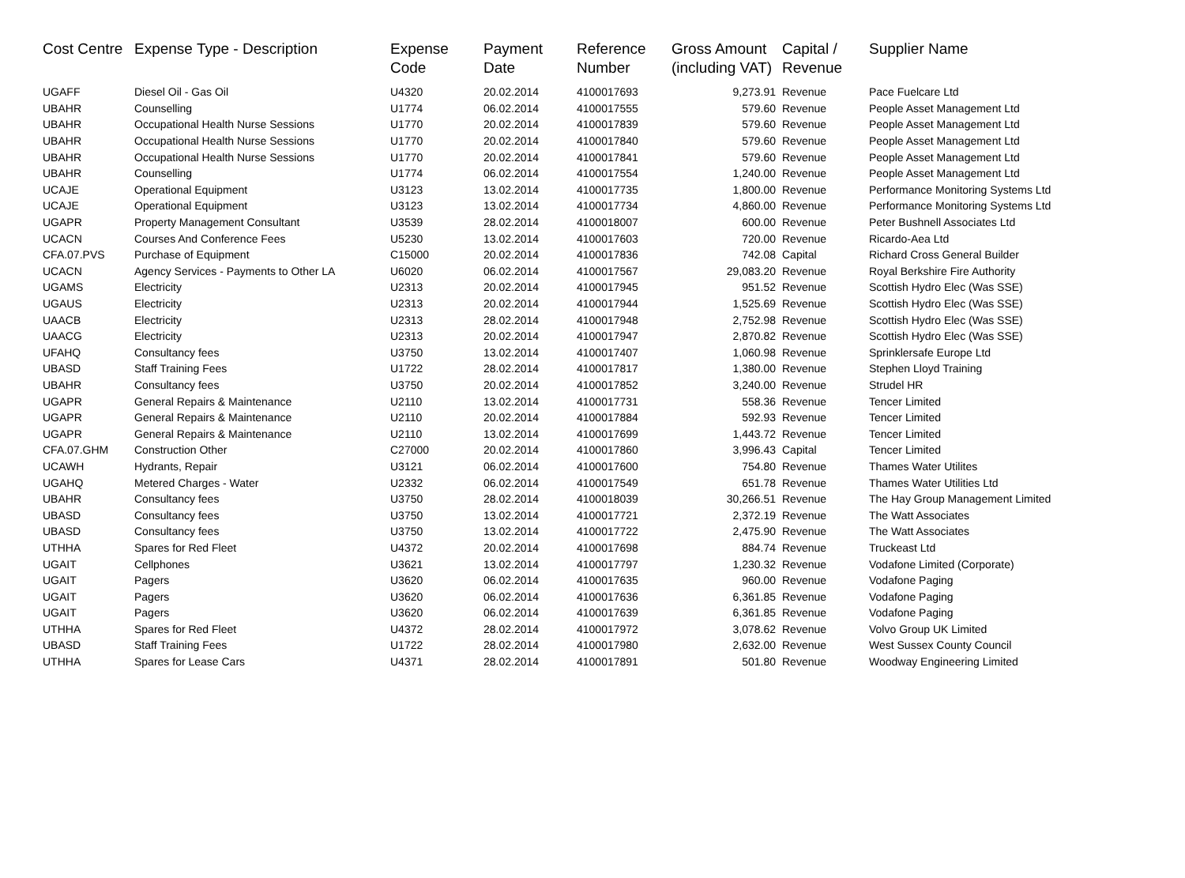| Cost Centre | Expense Type - Description | Expense Code | Payment Date | Reference Number | Gross Amount (including VAT) | Capital / Revenue | Supplier Name |
| --- | --- | --- | --- | --- | --- | --- | --- |
| UGAFF | Diesel Oil - Gas Oil | U4320 | 20.02.2014 | 4100017693 | 9,273.91 | Revenue | Pace Fuelcare Ltd |
| UBAHR | Counselling | U1774 | 06.02.2014 | 4100017555 | 579.60 | Revenue | People Asset Management Ltd |
| UBAHR | Occupational Health Nurse Sessions | U1770 | 20.02.2014 | 4100017839 | 579.60 | Revenue | People Asset Management Ltd |
| UBAHR | Occupational Health Nurse Sessions | U1770 | 20.02.2014 | 4100017840 | 579.60 | Revenue | People Asset Management Ltd |
| UBAHR | Occupational Health Nurse Sessions | U1770 | 20.02.2014 | 4100017841 | 579.60 | Revenue | People Asset Management Ltd |
| UBAHR | Counselling | U1774 | 06.02.2014 | 4100017554 | 1,240.00 | Revenue | People Asset Management Ltd |
| UCAJE | Operational Equipment | U3123 | 13.02.2014 | 4100017735 | 1,800.00 | Revenue | Performance Monitoring Systems Ltd |
| UCAJE | Operational Equipment | U3123 | 13.02.2014 | 4100017734 | 4,860.00 | Revenue | Performance Monitoring Systems Ltd |
| UGAPR | Property Management Consultant | U3539 | 28.02.2014 | 4100018007 | 600.00 | Revenue | Peter Bushnell Associates Ltd |
| UCACN | Courses And Conference Fees | U5230 | 13.02.2014 | 4100017603 | 720.00 | Revenue | Ricardo-Aea Ltd |
| CFA.07.PVS | Purchase of Equipment | C15000 | 20.02.2014 | 4100017836 | 742.08 | Capital | Richard Cross General Builder |
| UCACN | Agency Services - Payments to Other LA | U6020 | 06.02.2014 | 4100017567 | 29,083.20 | Revenue | Royal Berkshire Fire Authority |
| UGAMS | Electricity | U2313 | 20.02.2014 | 4100017945 | 951.52 | Revenue | Scottish Hydro Elec (Was SSE) |
| UGAUS | Electricity | U2313 | 20.02.2014 | 4100017944 | 1,525.69 | Revenue | Scottish Hydro Elec (Was SSE) |
| UAACB | Electricity | U2313 | 28.02.2014 | 4100017948 | 2,752.98 | Revenue | Scottish Hydro Elec (Was SSE) |
| UAACG | Electricity | U2313 | 20.02.2014 | 4100017947 | 2,870.82 | Revenue | Scottish Hydro Elec (Was SSE) |
| UFAHQ | Consultancy fees | U3750 | 13.02.2014 | 4100017407 | 1,060.98 | Revenue | Sprinklersafe Europe Ltd |
| UBASD | Staff Training Fees | U1722 | 28.02.2014 | 4100017817 | 1,380.00 | Revenue | Stephen Lloyd Training |
| UBAHR | Consultancy fees | U3750 | 20.02.2014 | 4100017852 | 3,240.00 | Revenue | Strudel HR |
| UGAPR | General Repairs & Maintenance | U2110 | 13.02.2014 | 4100017731 | 558.36 | Revenue | Tencer Limited |
| UGAPR | General Repairs & Maintenance | U2110 | 20.02.2014 | 4100017884 | 592.93 | Revenue | Tencer Limited |
| UGAPR | General Repairs & Maintenance | U2110 | 13.02.2014 | 4100017699 | 1,443.72 | Revenue | Tencer Limited |
| CFA.07.GHM | Construction Other | C27000 | 20.02.2014 | 4100017860 | 3,996.43 | Capital | Tencer Limited |
| UCAWH | Hydrants, Repair | U3121 | 06.02.2014 | 4100017600 | 754.80 | Revenue | Thames Water Utilites |
| UGAHQ | Metered Charges - Water | U2332 | 06.02.2014 | 4100017549 | 651.78 | Revenue | Thames Water Utilities Ltd |
| UBAHR | Consultancy fees | U3750 | 28.02.2014 | 4100018039 | 30,266.51 | Revenue | The Hay Group Management Limited |
| UBASD | Consultancy fees | U3750 | 13.02.2014 | 4100017721 | 2,372.19 | Revenue | The Watt Associates |
| UBASD | Consultancy fees | U3750 | 13.02.2014 | 4100017722 | 2,475.90 | Revenue | The Watt Associates |
| UTHHA | Spares for Red Fleet | U4372 | 20.02.2014 | 4100017698 | 884.74 | Revenue | Truckeast Ltd |
| UGAIT | Cellphones | U3621 | 13.02.2014 | 4100017797 | 1,230.32 | Revenue | Vodafone Limited (Corporate) |
| UGAIT | Pagers | U3620 | 06.02.2014 | 4100017635 | 960.00 | Revenue | Vodafone Paging |
| UGAIT | Pagers | U3620 | 06.02.2014 | 4100017636 | 6,361.85 | Revenue | Vodafone Paging |
| UGAIT | Pagers | U3620 | 06.02.2014 | 4100017639 | 6,361.85 | Revenue | Vodafone Paging |
| UTHHA | Spares for Red Fleet | U4372 | 28.02.2014 | 4100017972 | 3,078.62 | Revenue | Volvo Group UK Limited |
| UBASD | Staff Training Fees | U1722 | 28.02.2014 | 4100017980 | 2,632.00 | Revenue | West Sussex County Council |
| UTHHA | Spares for Lease Cars | U4371 | 28.02.2014 | 4100017891 | 501.80 | Revenue | Woodway Engineering Limited |